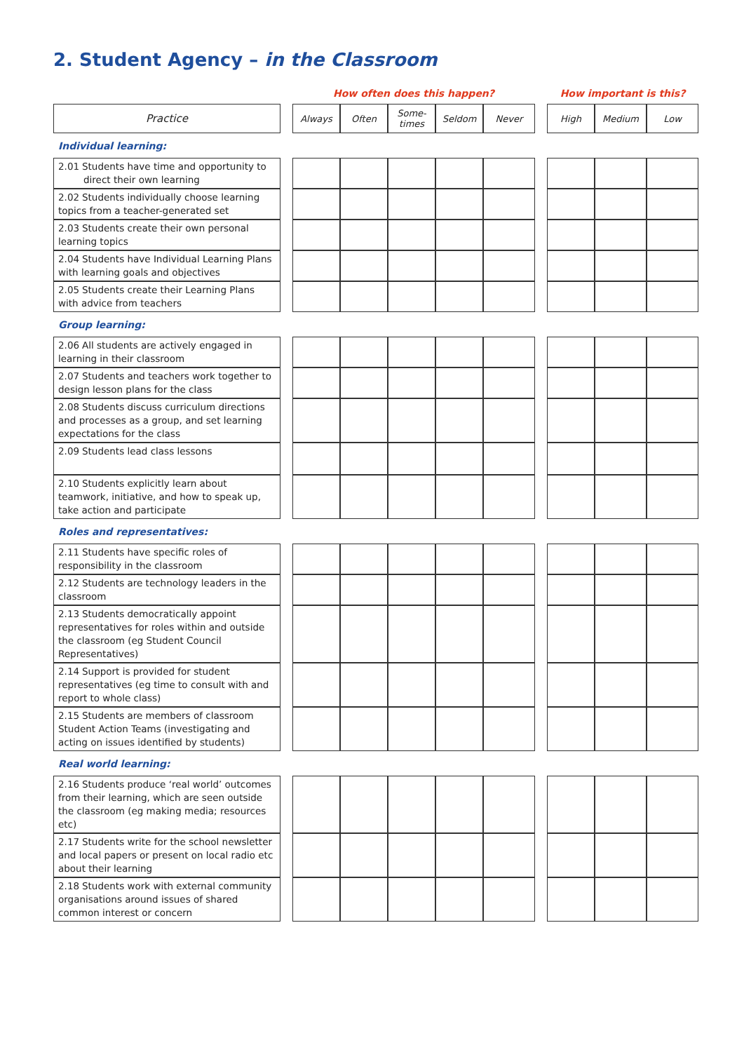2. Student Agency – in the Classroom
| | | How often does this happen? | | | | | | How important is this? | | |
| Practice | | Always | Often | Some- times | Seldom | Never | | High | Medium | Low |
| Individual learning: | | | | | | | | | | |
| 2.01 Students have time and opportunity to direct their own learning | | | | | | | | | | |
| 2.02 Students individually choose learning topics from a teacher-generated set | | | | | | | | | | |
| 2.03 Students create their own personal learning topics | | | | | | | | | | |
| 2.04 Students have Individual Learning Plans with learning goals and objectives | | | | | | | | | | |
| 2.05 Students create their Learning Plans with advice from teachers | | | | | | | | | | |
| Group learning: | | | | | | | | | | |
| 2.06 All students are actively engaged in learning in their classroom | | | | | | | | | | |
| 2.07 Students and teachers work together to design lesson plans for the class | | | | | | | | | | |
| 2.08 Students discuss curriculum directions and processes as a group, and set learning expectations for the class | | | | | | | | | | |
| 2.09 Students lead class lessons | | | | | | | | | | |
| 2.10 Students explicitly learn about teamwork, initiative, and how to speak up, take action and participate | | | | | | | | | | |
| Roles and representatives: | | | | | | | | | | |
| 2.11 Students have specific roles of responsibility in the classroom | | | | | | | | | | |
| 2.12 Students are technology leaders in the classroom | | | | | | | | | | |
| 2.13 Students democratically appoint representatives for roles within and outside the classroom (eg Student Council Representatives) | | | | | | | | | | |
| 2.14 Support is provided for student representatives (eg time to consult with and report to whole class) | | | | | | | | | | |
| 2.15 Students are members of classroom Student Action Teams (investigating and acting on issues identified by students) | | | | | | | | | | |
| Real world learning: | | | | | | | | | | |
| 2.16 Students produce ‘real world’ outcomes from their learning, which are seen outside the classroom (eg making media; resources etc) | | | | | | | | | | |
| 2.17 Students write for the school newsletter and local papers or present on local radio etc about their learning | | | | | | | | | | |
| 2.18 Students work with external community organisations around issues of shared common interest or concern | | | | | | | | | | |